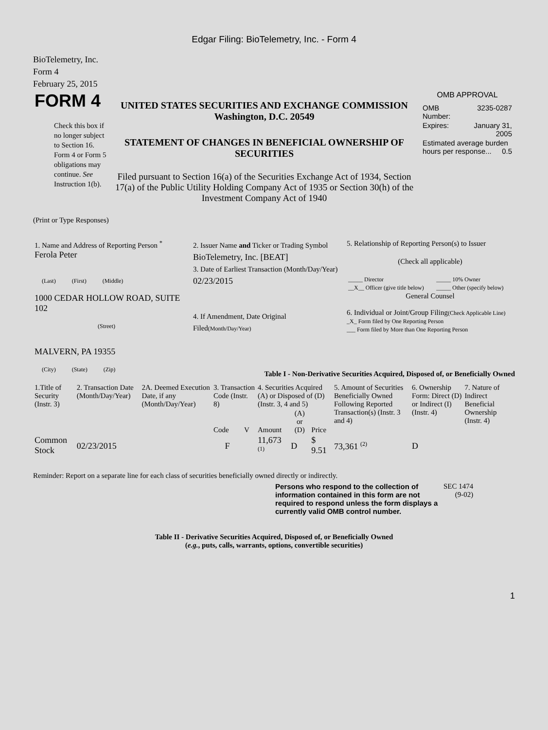Edgar Filing: BioTelemetry, Inc. - Form 4
BioTelemetry, Inc.
Form 4
February 25, 2015
| FORM 4 Check this box if no longer subject to Section 16. Form 4 or Form 5 obligations may continue. See Instruction 1(b). | UNITED STATES SECURITIES AND EXCHANGE COMMISSION Washington, D.C. 20549 STATEMENT OF CHANGES IN BENEFICIAL OWNERSHIP OF SECURITIES Filed pursuant to Section 16(a) of the Securities Exchange Act of 1934, Section 17(a) of the Public Utility Holding Company Act of 1935 or Section 30(h) of the Investment Company Act of 1940 | OMB APPROVAL / OMB Number: / 3235-0287 / / Expires: / January 31, 2005 / / Estimated average burden hours per response... 0.5 / / |
(Print or Type Responses)
| 1. Name and Address of Reporting Person <sup>*</sup> Ferola Peter (Last) (First) (Middle) 1000 CEDAR HOLLOW ROAD, SUITE 102 (Street) MALVERN, PA 19355 (City) (State) (Zip) | 2. Issuer Name and Ticker or Trading Symbol BioTelemetry, Inc. [BEAT] 3. Date of Earliest Transaction (Month/Day/Year) 02/23/2015 4. If Amendment, Date Original Filed (Month/Day/Year) | 5. Relationship of Reporting Person(s) to Issuer (Check all applicable) / _____ Director / _____ 10% Owner / / __X__ Officer (give title below) / _____ Other (specify below) / General Counsel 6. Individual or Joint/Group Filing (Check Applicable Line) _X_ Form filed by One Reporting Person ___ Form filed by More than One Reporting Person |
Table I - Non-Derivative Securities Acquired, Disposed of, or Beneficially Owned
| 1.Title of Security (Instr. 3) | 2. Transaction Date (Month/Day/Year) | 2A. Deemed Execution Date, if any (Month/Day/Year) | 3. Transaction Code (Instr. 8) | | 4. Securities Acquired (A) or Disposed of (D) (Instr. 3, 4 and 5) | | | 5. Amount of Securities Beneficially Owned Following Reported Transaction(s) (Instr. 3 and 4) | 6. Ownership Form: Direct (D) or Indirect (I) (Instr. 4) | 7. Nature of Indirect Beneficial Ownership (Instr. 4) |
| --- | --- | --- | --- | --- | --- | --- | --- | --- | --- | --- |
| | | | Code | V | Amount | (A) or (D) | Price | | | |
| Common Stock | 02/23/2015 | | F | | 11,673 <sup>(1)</sup> | D | $ 9.51 | 73,361 <sup>(2)</sup> | D | |
Reminder: Report on a separate line for each class of securities beneficially owned directly or indirectly.
| Persons who respond to the collection of information contained in this form are not required to respond unless the form displays a currently valid OMB control number. | SEC 1474 (9-02) |
Table II - Derivative Securities Acquired, Disposed of, or Beneficially Owned
(e.g., puts, calls, warrants, options, convertible securities)
1